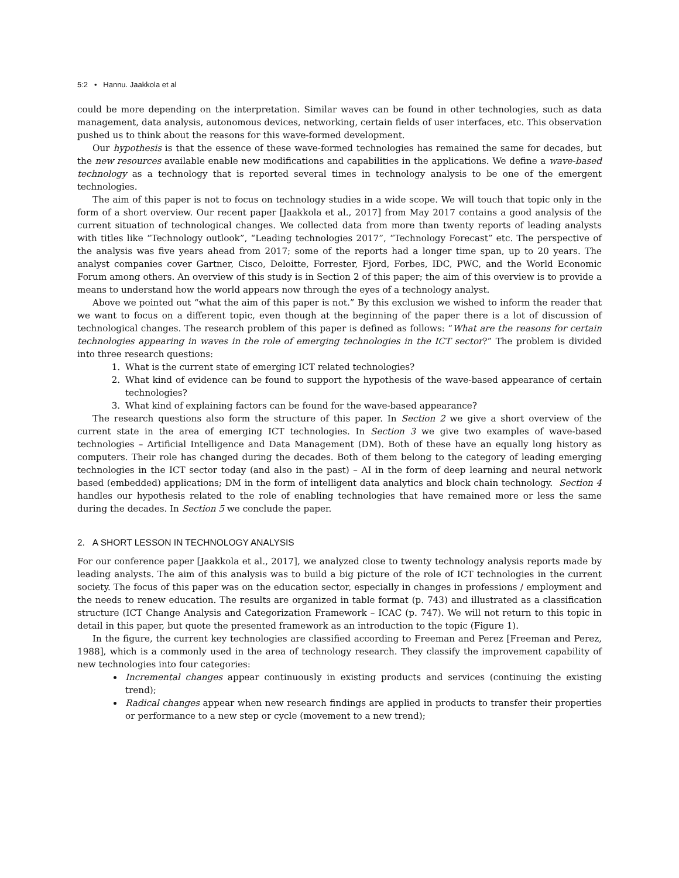5:2 • Hannu. Jaakkola et al
could be more depending on the interpretation. Similar waves can be found in other technologies, such as data management, data analysis, autonomous devices, networking, certain fields of user interfaces, etc. This observation pushed us to think about the reasons for this wave-formed development.
Our hypothesis is that the essence of these wave-formed technologies has remained the same for decades, but the new resources available enable new modifications and capabilities in the applications. We define a wave-based technology as a technology that is reported several times in technology analysis to be one of the emergent technologies.
The aim of this paper is not to focus on technology studies in a wide scope. We will touch that topic only in the form of a short overview. Our recent paper [Jaakkola et al., 2017] from May 2017 contains a good analysis of the current situation of technological changes. We collected data from more than twenty reports of leading analysts with titles like “Technology outlook”, “Leading technologies 2017”, “Technology Forecast” etc. The perspective of the analysis was five years ahead from 2017; some of the reports had a longer time span, up to 20 years. The analyst companies cover Gartner, Cisco, Deloitte, Forrester, Fjord, Forbes, IDC, PWC, and the World Economic Forum among others. An overview of this study is in Section 2 of this paper; the aim of this overview is to provide a means to understand how the world appears now through the eyes of a technology analyst.
Above we pointed out “what the aim of this paper is not.” By this exclusion we wished to inform the reader that we want to focus on a different topic, even though at the beginning of the paper there is a lot of discussion of technological changes. The research problem of this paper is defined as follows: “What are the reasons for certain technologies appearing in waves in the role of emerging technologies in the ICT sector?” The problem is divided into three research questions:
1. What is the current state of emerging ICT related technologies?
2. What kind of evidence can be found to support the hypothesis of the wave-based appearance of certain technologies?
3. What kind of explaining factors can be found for the wave-based appearance?
The research questions also form the structure of this paper. In Section 2 we give a short overview of the current state in the area of emerging ICT technologies. In Section 3 we give two examples of wave-based technologies – Artificial Intelligence and Data Management (DM). Both of these have an equally long history as computers. Their role has changed during the decades. Both of them belong to the category of leading emerging technologies in the ICT sector today (and also in the past) – AI in the form of deep learning and neural network based (embedded) applications; DM in the form of intelligent data analytics and block chain technology. Section 4 handles our hypothesis related to the role of enabling technologies that have remained more or less the same during the decades. In Section 5 we conclude the paper.
2. A SHORT LESSON IN TECHNOLOGY ANALYSIS
For our conference paper [Jaakkola et al., 2017], we analyzed close to twenty technology analysis reports made by leading analysts. The aim of this analysis was to build a big picture of the role of ICT technologies in the current society. The focus of this paper was on the education sector, especially in changes in professions / employment and the needs to renew education. The results are organized in table format (p. 743) and illustrated as a classification structure (ICT Change Analysis and Categorization Framework – ICAC (p. 747). We will not return to this topic in detail in this paper, but quote the presented framework as an introduction to the topic (Figure 1).
In the figure, the current key technologies are classified according to Freeman and Perez [Freeman and Perez, 1988], which is a commonly used in the area of technology research. They classify the improvement capability of new technologies into four categories:
Incremental changes appear continuously in existing products and services (continuing the existing trend);
Radical changes appear when new research findings are applied in products to transfer their properties or performance to a new step or cycle (movement to a new trend);